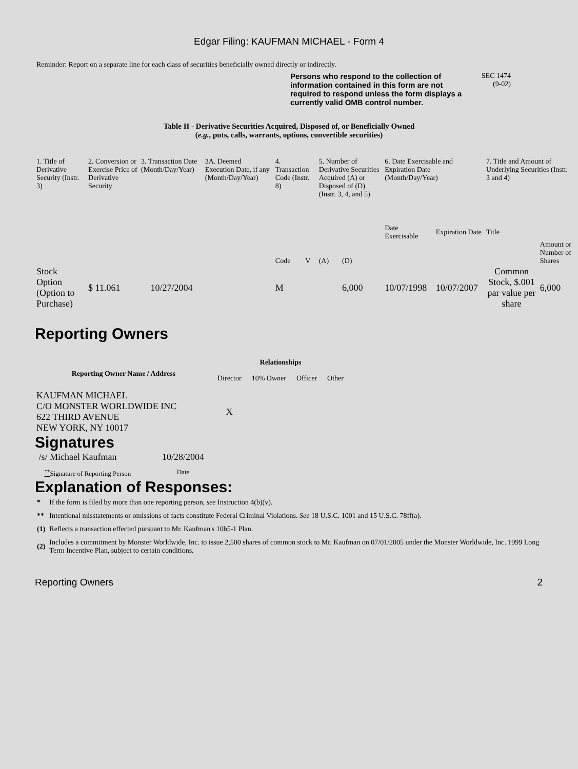Edgar Filing: KAUFMAN MICHAEL - Form 4
Reminder: Report on a separate line for each class of securities beneficially owned directly or indirectly.
Persons who respond to the collection of information contained in this form are not required to respond unless the form displays a currently valid OMB control number.
SEC 1474
(9-02)
Table II - Derivative Securities Acquired, Disposed of, or Beneficially Owned
(e.g., puts, calls, warrants, options, convertible securities)
| 1. Title of Derivative Security (Instr. 3) | 2. Conversion or Exercise Price of Derivative Security | 3. Transaction Date (Month/Day/Year) | 3A. Deemed Execution Date, if any (Month/Day/Year) | 4. Transaction Code (Instr. 8) | | 5. Number of Derivative Securities Acquired (A) or Disposed of (D) (Instr. 3, 4, and 5) | | 6. Date Exercisable and Expiration Date (Month/Day/Year) | | 7. Title and Amount of Underlying Securities (Instr. 3 and 4) | |
| | | | | Code | V | (A) | (D) | Date Exercisable | Expiration Date | Title | Amount or Number of Shares |
| Stock Option (Option to Purchase) | $ 11.061 | 10/27/2004 | | M | | | 6,000 | 10/07/1998 | 10/07/2007 | Common Stock, $.001 par value per share | 6,000 |
Reporting Owners
| Reporting Owner Name / Address | Relationships | | | |
| --- | --- | --- | --- | --- |
| | Director | 10% Owner | Officer | Other |
| KAUFMAN MICHAEL C/O MONSTER WORLDWIDE INC 622 THIRD AVENUE NEW YORK, NY 10017 | X | | | |
Signatures
| /s/ Michael Kaufman | 10/28/2004 |
| <sup>**</sup> Signature of Reporting Person | Date |
Explanation of Responses:
| * | If the form is filed by more than one reporting person, see Instruction 4(b)(v). |
| ** | Intentional misstatements or omissions of facts constitute Federal Criminal Violations. See 18 U.S.C. 1001 and 15 U.S.C. 78ff(a). |
| (1) | Reflects a transaction effected pursuant to Mr. Kaufman's 10b5-1 Plan. |
| (2) | Includes a commitment by Monster Worldwide, Inc. to issue 2,500 shares of common stock to Mr. Kaufman on 07/01/2005 under the Monster Worldwide, Inc. 1999 Long Term Incentive Plan, subject to certain conditions. |
Reporting Owners 2